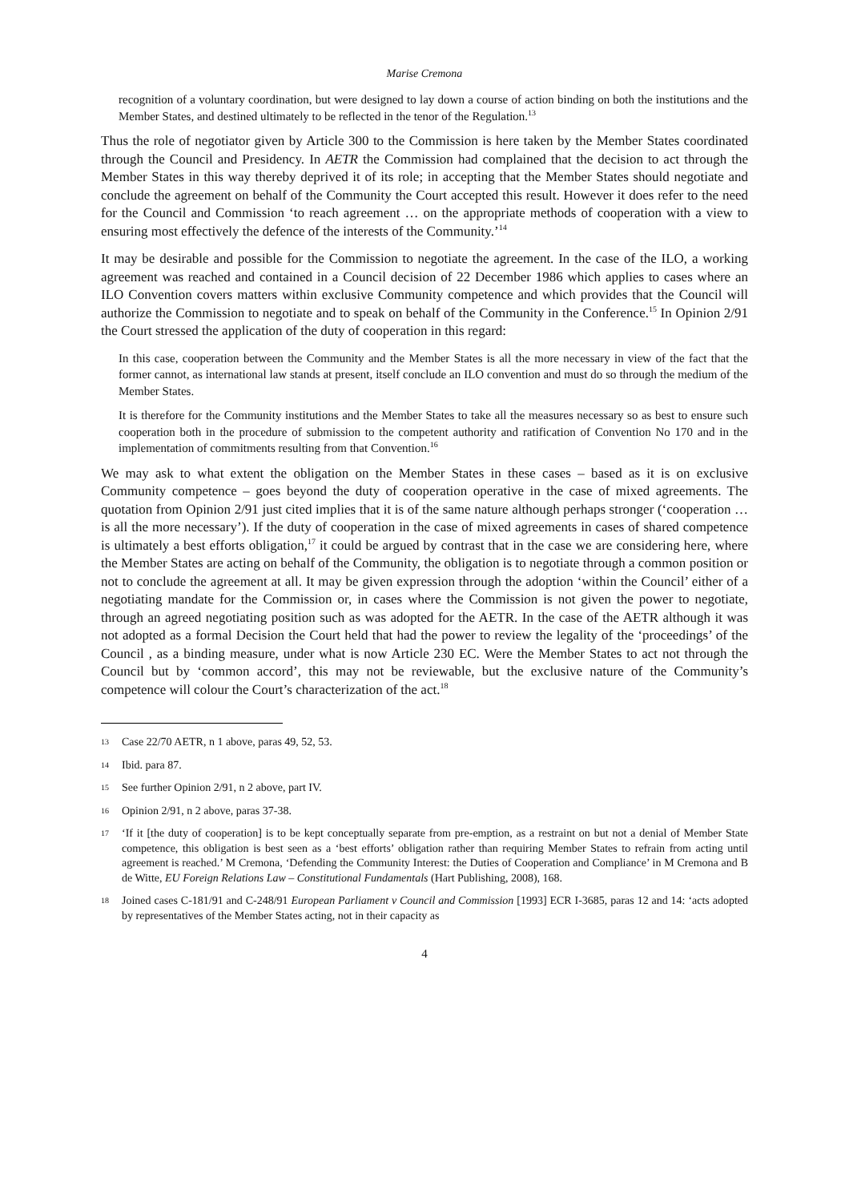Marise Cremona
recognition of a voluntary coordination, but were designed to lay down a course of action binding on both the institutions and the Member States, and destined ultimately to be reflected in the tenor of the Regulation.<sup>13</sup>
Thus the role of negotiator given by Article 300 to the Commission is here taken by the Member States coordinated through the Council and Presidency. In AETR the Commission had complained that the decision to act through the Member States in this way thereby deprived it of its role; in accepting that the Member States should negotiate and conclude the agreement on behalf of the Community the Court accepted this result. However it does refer to the need for the Council and Commission ‘to reach agreement … on the appropriate methods of cooperation with a view to ensuring most effectively the defence of the interests of the Community.’<sup>14</sup>
It may be desirable and possible for the Commission to negotiate the agreement. In the case of the ILO, a working agreement was reached and contained in a Council decision of 22 December 1986 which applies to cases where an ILO Convention covers matters within exclusive Community competence and which provides that the Council will authorize the Commission to negotiate and to speak on behalf of the Community in the Conference.<sup>15</sup> In Opinion 2/91 the Court stressed the application of the duty of cooperation in this regard:
In this case, cooperation between the Community and the Member States is all the more necessary in view of the fact that the former cannot, as international law stands at present, itself conclude an ILO convention and must do so through the medium of the Member States.
It is therefore for the Community institutions and the Member States to take all the measures necessary so as best to ensure such cooperation both in the procedure of submission to the competent authority and ratification of Convention No 170 and in the implementation of commitments resulting from that Convention.<sup>16</sup>
We may ask to what extent the obligation on the Member States in these cases – based as it is on exclusive Community competence – goes beyond the duty of cooperation operative in the case of mixed agreements. The quotation from Opinion 2/91 just cited implies that it is of the same nature although perhaps stronger (‘cooperation … is all the more necessary’). If the duty of cooperation in the case of mixed agreements in cases of shared competence is ultimately a best efforts obligation,<sup>17</sup> it could be argued by contrast that in the case we are considering here, where the Member States are acting on behalf of the Community, the obligation is to negotiate through a common position or not to conclude the agreement at all. It may be given expression through the adoption ‘within the Council’ either of a negotiating mandate for the Commission or, in cases where the Commission is not given the power to negotiate, through an agreed negotiating position such as was adopted for the AETR. In the case of the AETR although it was not adopted as a formal Decision the Court held that had the power to review the legality of the ‘proceedings’ of the Council , as a binding measure, under what is now Article 230 EC. Were the Member States to act not through the Council but by ‘common accord’, this may not be reviewable, but the exclusive nature of the Community’s competence will colour the Court’s characterization of the act.<sup>18</sup>
13 Case 22/70 AETR, n 1 above, paras 49, 52, 53.
14 Ibid. para 87.
15 See further Opinion 2/91, n 2 above, part IV.
16 Opinion 2/91, n 2 above, paras 37-38.
17 ‘If it [the duty of cooperation] is to be kept conceptually separate from pre-emption, as a restraint on but not a denial of Member State competence, this obligation is best seen as a ‘best efforts’ obligation rather than requiring Member States to refrain from acting until agreement is reached.’ M Cremona, ‘Defending the Community Interest: the Duties of Cooperation and Compliance’ in M Cremona and B de Witte, EU Foreign Relations Law – Constitutional Fundamentals (Hart Publishing, 2008), 168.
18 Joined cases C-181/91 and C-248/91 European Parliament v Council and Commission [1993] ECR I-3685, paras 12 and 14: ‘acts adopted by representatives of the Member States acting, not in their capacity as
4